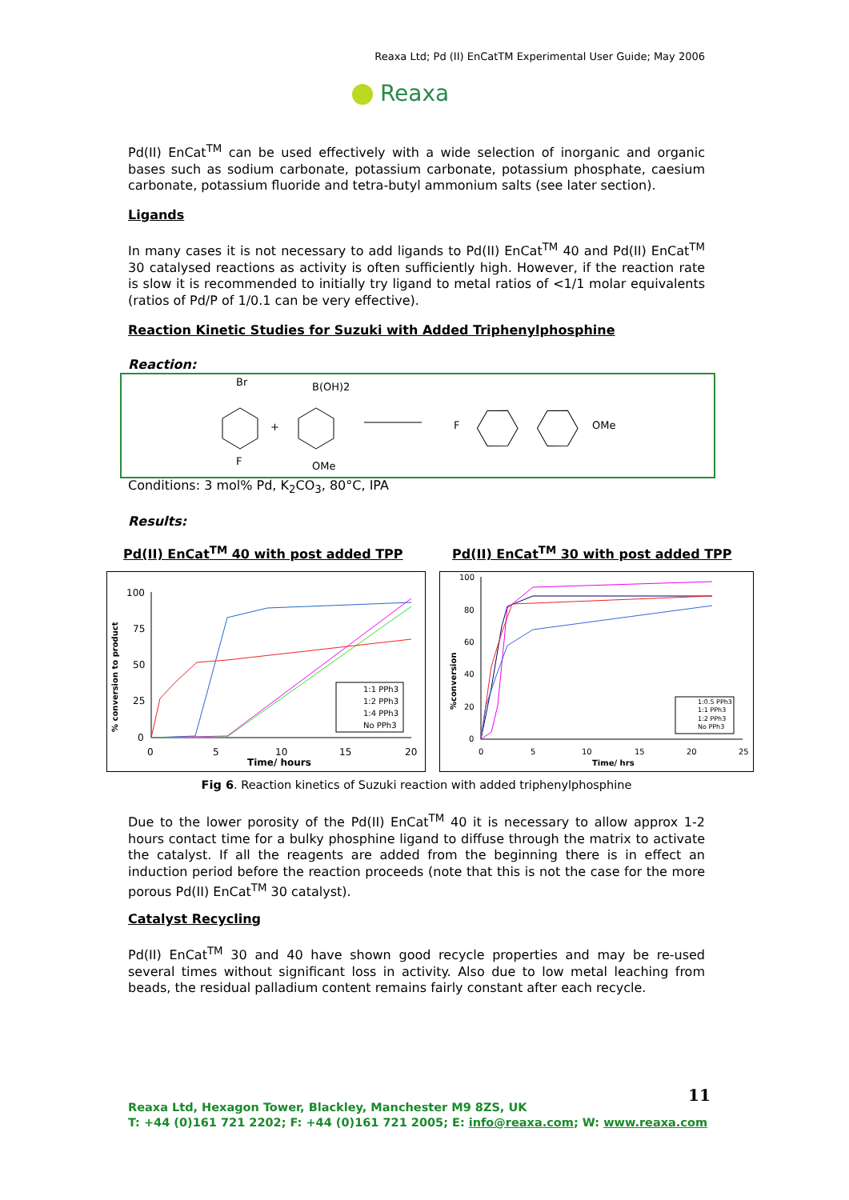Reaxa Ltd; Pd (II) EnCatTM Experimental User Guide; May 2006
Reaxa
Pd(II) EnCat<sup>TM</sup> can be used effectively with a wide selection of inorganic and organic bases such as sodium carbonate, potassium carbonate, potassium phosphate, caesium carbonate, potassium fluoride and tetra-butyl ammonium salts (see later section).
Ligands
In many cases it is not necessary to add ligands to Pd(II) EnCat<sup>TM</sup> 40 and Pd(II) EnCat<sup>TM</sup> 30 catalysed reactions as activity is often sufficiently high. However, if the reaction rate is slow it is recommended to initially try ligand to metal ratios of <1/1 molar equivalents (ratios of Pd/P of 1/0.1 can be very effective).
Reaction Kinetic Studies for Suzuki with Added Triphenylphosphine
Reaction:
Br
F
+
B(OH)2
OMe
F
OMe
Conditions: 3 mol% Pd, K<sub>2</sub>CO<sub>3</sub>, 80°C, IPA
Results:
Pd(II) EnCat<sup>TM</sup> 40 with post added TPP
Pd(II) EnCat<sup>TM</sup> 30 with post added TPP
100
75
50
25
0
0
5
10
15
20
Time/ hours
% conversion to product
1:1 PPh3
1:2 PPh3
1:4 PPh3
No PPh3
100
80
60
40
20
0
0
5
10
15
20
25
Time/ hrs
%conversion
1:0.5 PPh3
1:1 PPh3
1:2 PPh3
No PPh3
Fig 6. Reaction kinetics of Suzuki reaction with added triphenylphosphine
Due to the lower porosity of the Pd(II) EnCat<sup>TM</sup> 40 it is necessary to allow approx 1-2 hours contact time for a bulky phosphine ligand to diffuse through the matrix to activate the catalyst. If all the reagents are added from the beginning there is in effect an induction period before the reaction proceeds (note that this is not the case for the more porous Pd(II) EnCat<sup>TM</sup> 30 catalyst).
Catalyst Recycling
Pd(II) EnCat<sup>TM</sup> 30 and 40 have shown good recycle properties and may be re-used several times without significant loss in activity. Also due to low metal leaching from beads, the residual palladium content remains fairly constant after each recycle.
11
Reaxa Ltd, Hexagon Tower, Blackley, Manchester M9 8ZS, UK
T: +44 (0)161 721 2202; F: +44 (0)161 721 2005; E: info@reaxa.com; W: www.reaxa.com